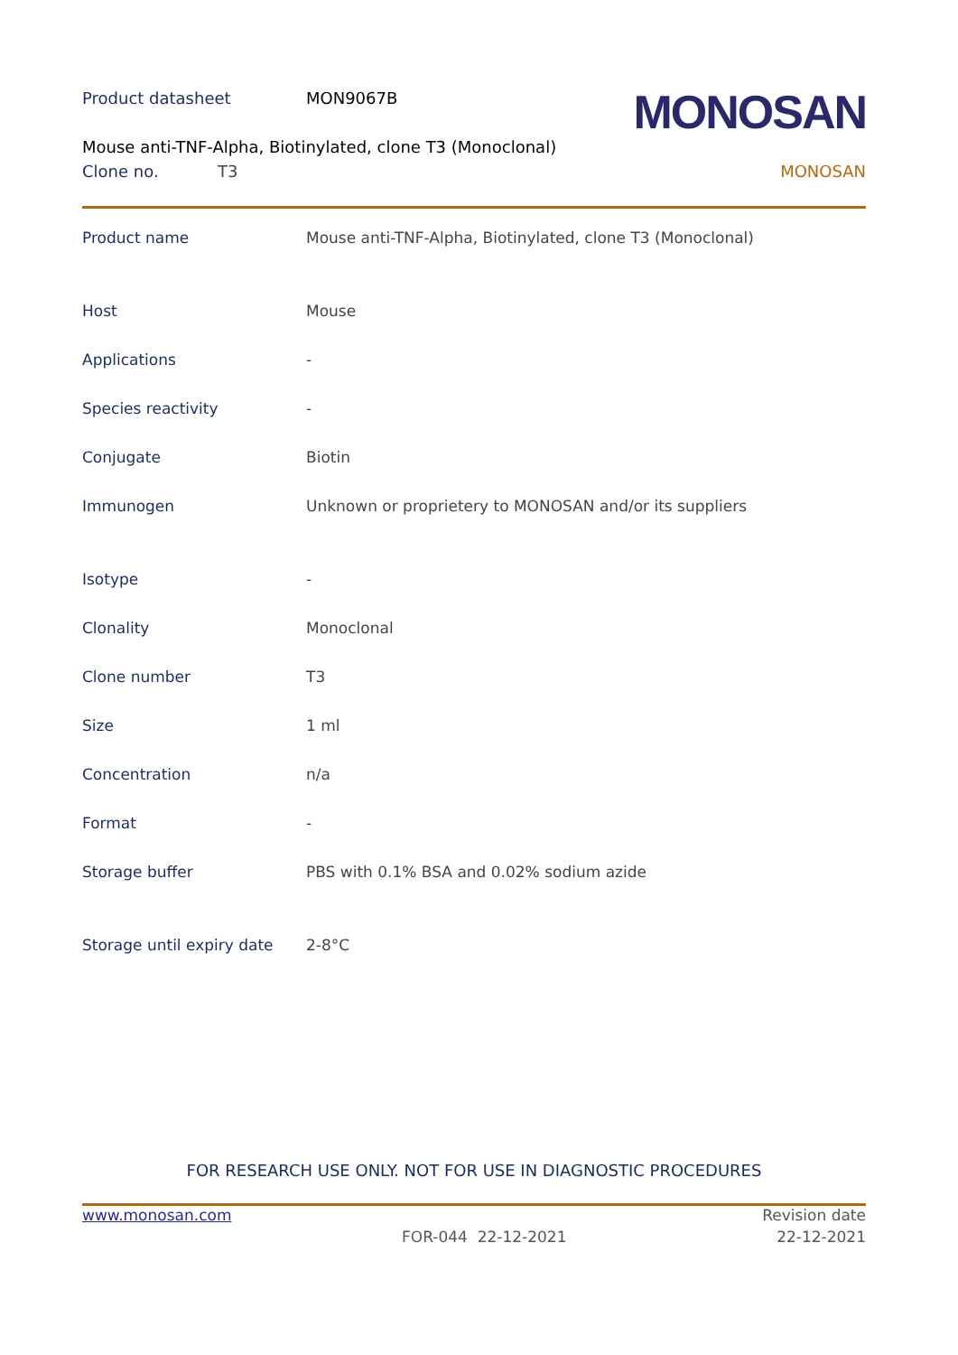Product datasheet MON9067B MONOSAN
Mouse anti-TNF-Alpha, Biotinylated, clone T3 (Monoclonal)
Clone no. T3 MONOSAN
| Product name | Mouse anti-TNF-Alpha, Biotinylated, clone T3 (Monoclonal) |
| Host | Mouse |
| Applications | - |
| Species reactivity | - |
| Conjugate | Biotin |
| Immunogen | Unknown or proprietery to MONOSAN and/or its suppliers |
| Isotype | - |
| Clonality | Monoclonal |
| Clone number | T3 |
| Size | 1 ml |
| Concentration | n/a |
| Format | - |
| Storage buffer | PBS with 0.1% BSA and 0.02% sodium azide |
| Storage until expiry date | 2-8°C |
FOR RESEARCH USE ONLY. NOT FOR USE IN DIAGNOSTIC PROCEDURES
www.monosan.com Revision date
FOR-044 22-12-2021 22-12-2021